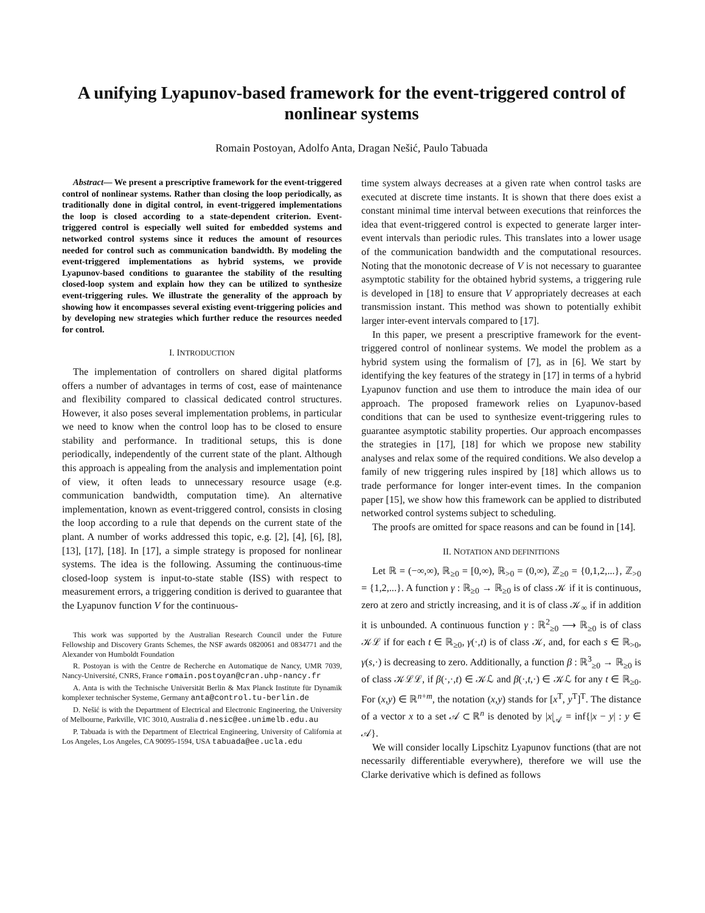A unifying Lyapunov-based framework for the event-triggered control of nonlinear systems
Romain Postoyan, Adolfo Anta, Dragan Nešić, Paulo Tabuada
Abstract— We present a prescriptive framework for the event-triggered control of nonlinear systems. Rather than closing the loop periodically, as traditionally done in digital control, in event-triggered implementations the loop is closed according to a state-dependent criterion. Event-triggered control is especially well suited for embedded systems and networked control systems since it reduces the amount of resources needed for control such as communication bandwidth. By modeling the event-triggered implementations as hybrid systems, we provide Lyapunov-based conditions to guarantee the stability of the resulting closed-loop system and explain how they can be utilized to synthesize event-triggering rules. We illustrate the generality of the approach by showing how it encompasses several existing event-triggering policies and by developing new strategies which further reduce the resources needed for control.
I. INTRODUCTION
The implementation of controllers on shared digital platforms offers a number of advantages in terms of cost, ease of maintenance and flexibility compared to classical dedicated control structures. However, it also poses several implementation problems, in particular we need to know when the control loop has to be closed to ensure stability and performance. In traditional setups, this is done periodically, independently of the current state of the plant. Although this approach is appealing from the analysis and implementation point of view, it often leads to unnecessary resource usage (e.g. communication bandwidth, computation time). An alternative implementation, known as event-triggered control, consists in closing the loop according to a rule that depends on the current state of the plant. A number of works addressed this topic, e.g. [2], [4], [6], [8], [13], [17], [18]. In [17], a simple strategy is proposed for nonlinear systems. The idea is the following. Assuming the continuous-time closed-loop system is input-to-state stable (ISS) with respect to measurement errors, a triggering condition is derived to guarantee that the Lyapunov function V for the continuous-
This work was supported by the Australian Research Council under the Future Fellowship and Discovery Grants Schemes, the NSF awards 0820061 and 0834771 and the Alexander von Humboldt Foundation
R. Postoyan is with the Centre de Recherche en Automatique de Nancy, UMR 7039, Nancy-Université, CNRS, France romain.postoyan@cran.uhp-nancy.fr
A. Anta is with the Technische Universität Berlin & Max Planck Institute für Dynamik komplexer technischer Systeme, Germany anta@control.tu-berlin.de
D. Nešić is with the Department of Electrical and Electronic Engineering, the University of Melbourne, Parkville, VIC 3010, Australia d.nesic@ee.unimelb.edu.au
P. Tabuada is with the Department of Electrical Engineering, University of California at Los Angeles, Los Angeles, CA 90095-1594, USA tabuada@ee.ucla.edu
time system always decreases at a given rate when control tasks are executed at discrete time instants. It is shown that there does exist a constant minimal time interval between executions that reinforces the idea that event-triggered control is expected to generate larger inter-event intervals than periodic rules. This translates into a lower usage of the communication bandwidth and the computational resources. Noting that the monotonic decrease of V is not necessary to guarantee asymptotic stability for the obtained hybrid systems, a triggering rule is developed in [18] to ensure that V appropriately decreases at each transmission instant. This method was shown to potentially exhibit larger inter-event intervals compared to [17].
In this paper, we present a prescriptive framework for the event-triggered control of nonlinear systems. We model the problem as a hybrid system using the formalism of [7], as in [6]. We start by identifying the key features of the strategy in [17] in terms of a hybrid Lyapunov function and use them to introduce the main idea of our approach. The proposed framework relies on Lyapunov-based conditions that can be used to synthesize event-triggering rules to guarantee asymptotic stability properties. Our approach encompasses the strategies in [17], [18] for which we propose new stability analyses and relax some of the required conditions. We also develop a family of new triggering rules inspired by [18] which allows us to trade performance for longer inter-event times. In the companion paper [15], we show how this framework can be applied to distributed networked control systems subject to scheduling.
The proofs are omitted for space reasons and can be found in [14].
II. NOTATION AND DEFINITIONS
Let ℝ = (−∞,∞), ℝ<sub>≥0</sub> = [0,∞), ℝ<sub>>0</sub> = (0,∞), ℤ<sub>≥0</sub> = {0,1,2,...}, ℤ<sub>>0</sub> = {1,2,...}. A function γ : ℝ<sub>≥0</sub> → ℝ<sub>≥0</sub> is of class 𝒦 if it is continuous, zero at zero and strictly increasing, and it is of class 𝒦<sub>∞</sub> if in addition it is unbounded. A continuous function γ : ℝ<sup>2</sup><sub>≥0</sub> ⟶ ℝ<sub>≥0</sub> is of class 𝒦ℒ if for each t ∈ ℝ<sub>≥0</sub>, γ(·,t) is of class 𝒦, and, for each s ∈ ℝ<sub>>0</sub>, γ(s,·) is decreasing to zero. Additionally, a function β : ℝ<sup>3</sup><sub>≥0</sub> → ℝ<sub>≥0</sub> is of class 𝒦ℒℒ, if β(·,·,t) ∈ 𝒦ℒ and β(·,t,·) ∈ 𝒦ℒ for any t ∈ ℝ<sub>≥0</sub>. For (x,y) ∈ ℝ<sup>n+m</sup>, the notation (x,y) stands for [x<sup>T</sup>, y<sup>T</sup>]<sup>T</sup>. The distance of a vector x to a set 𝒜 ⊂ ℝ<sup>n</sup> is denoted by |x|<sub>𝒜</sub> = inf{|x − y| : y ∈ 𝒜}.
We will consider locally Lipschitz Lyapunov functions (that are not necessarily differentiable everywhere), therefore we will use the Clarke derivative which is defined as follows